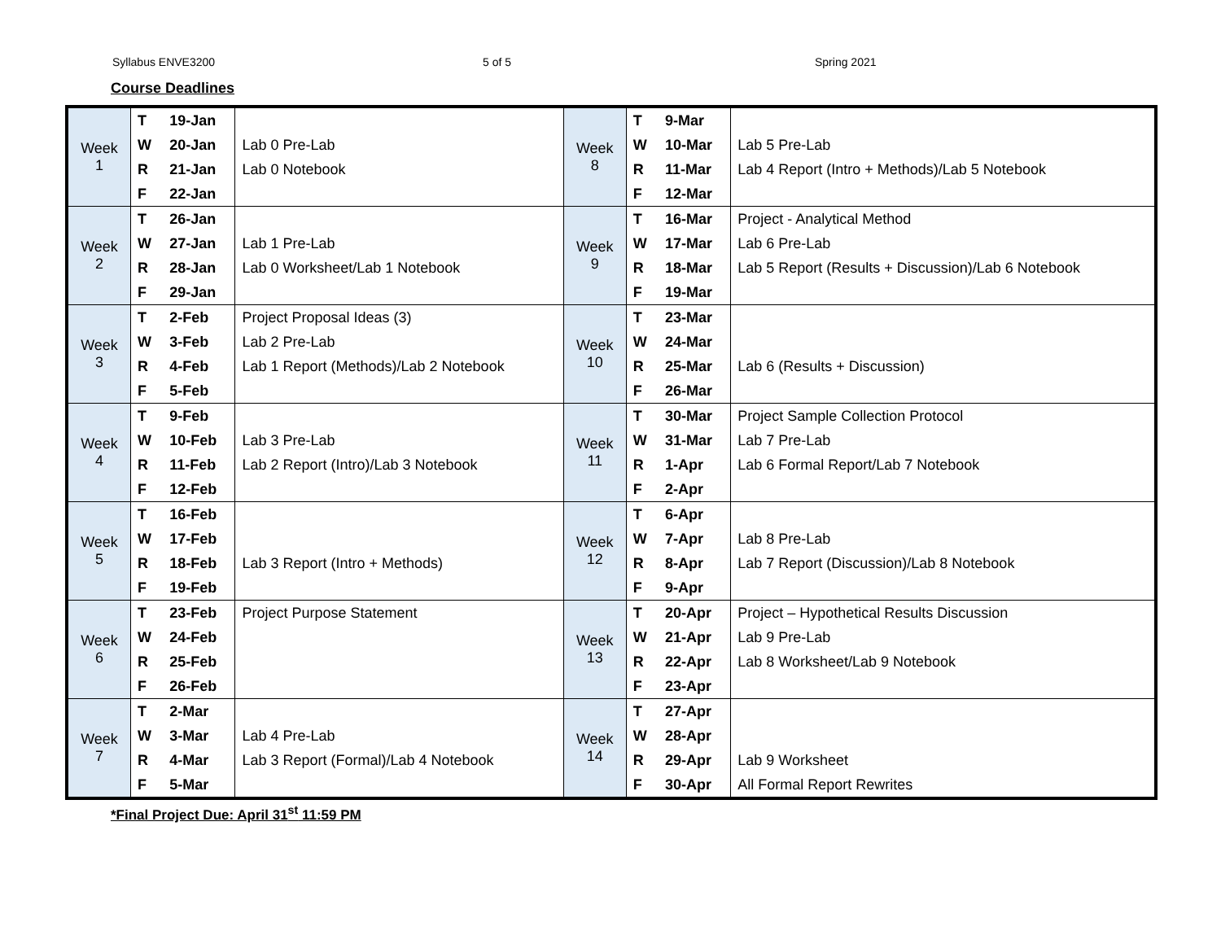Syllabus ENVE3200 5 of 5 Spring 2021
Course Deadlines
| Week 1 | T | 19-Jan | | Week 8 | T | 9-Mar | |
| | W | 20-Jan | Lab 0 Pre-Lab | | W | 10-Mar | Lab 5 Pre-Lab |
| | R | 21-Jan | Lab 0 Notebook | | R | 11-Mar | Lab 4 Report (Intro + Methods)/Lab 5 Notebook |
| | F | 22-Jan | | | F | 12-Mar | |
| Week 2 | T | 26-Jan | | Week 9 | T | 16-Mar | Project - Analytical Method |
| | W | 27-Jan | Lab 1 Pre-Lab | | W | 17-Mar | Lab 6 Pre-Lab |
| | R | 28-Jan | Lab 0 Worksheet/Lab 1 Notebook | | R | 18-Mar | Lab 5 Report (Results + Discussion)/Lab 6 Notebook |
| | F | 29-Jan | | | F | 19-Mar | |
| Week 3 | T | 2-Feb | Project Proposal Ideas (3) | Week 10 | T | 23-Mar | |
| | W | 3-Feb | Lab 2 Pre-Lab | | W | 24-Mar | |
| | R | 4-Feb | Lab 1 Report (Methods)/Lab 2 Notebook | | R | 25-Mar | Lab 6 (Results + Discussion) |
| | F | 5-Feb | | | F | 26-Mar | |
| Week 4 | T | 9-Feb | | Week 11 | T | 30-Mar | Project Sample Collection Protocol |
| | W | 10-Feb | Lab 3 Pre-Lab | | W | 31-Mar | Lab 7 Pre-Lab |
| | R | 11-Feb | Lab 2 Report (Intro)/Lab 3 Notebook | | R | 1-Apr | Lab 6 Formal Report/Lab 7 Notebook |
| | F | 12-Feb | | | F | 2-Apr | |
| Week 5 | T | 16-Feb | | Week 12 | T | 6-Apr | |
| | W | 17-Feb | | | W | 7-Apr | Lab 8 Pre-Lab |
| | R | 18-Feb | Lab 3 Report (Intro + Methods) | | R | 8-Apr | Lab 7 Report (Discussion)/Lab 8 Notebook |
| | F | 19-Feb | | | F | 9-Apr | |
| Week 6 | T | 23-Feb | Project Purpose Statement | Week 13 | T | 20-Apr | Project – Hypothetical Results Discussion |
| | W | 24-Feb | | | W | 21-Apr | Lab 9 Pre-Lab |
| | R | 25-Feb | | | R | 22-Apr | Lab 8 Worksheet/Lab 9 Notebook |
| | F | 26-Feb | | | F | 23-Apr | |
| Week 7 | T | 2-Mar | | Week 14 | T | 27-Apr | |
| | W | 3-Mar | Lab 4 Pre-Lab | | W | 28-Apr | |
| | R | 4-Mar | Lab 3 Report (Formal)/Lab 4 Notebook | | R | 29-Apr | Lab 9 Worksheet |
| | F | 5-Mar | | | F | 30-Apr | All Formal Report Rewrites |
*Final Project Due: April 31<sup>st</sup> 11:59 PM